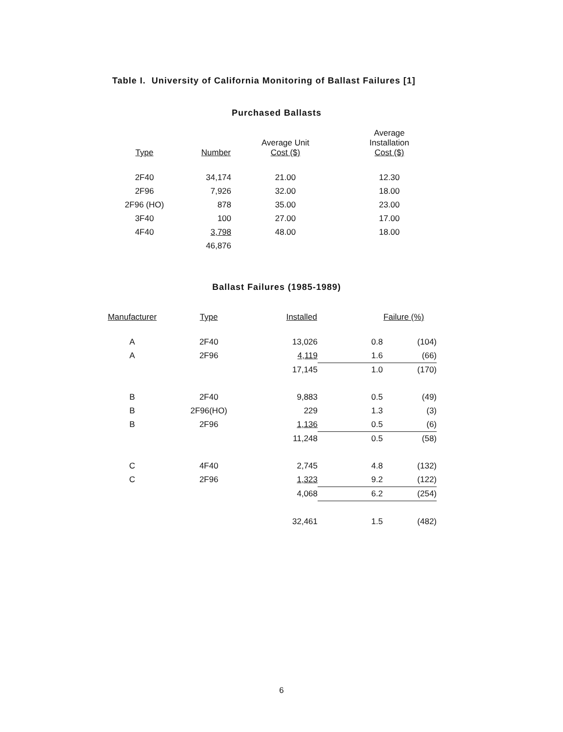Table I. University of California Monitoring of Ballast Failures [1]
Purchased Ballasts
| Type | Number | Average Unit Cost ($) | Average Installation Cost ($) |
| --- | --- | --- | --- |
| 2F40 | 34,174 | 21.00 | 12.30 |
| 2F96 | 7,926 | 32.00 | 18.00 |
| 2F96 (HO) | 878 | 35.00 | 23.00 |
| 3F40 | 100 | 27.00 | 17.00 |
| 4F40 | 3,798 | 48.00 | 18.00 |
| | 46,876 | | |
Ballast Failures (1985-1989)
| Manufacturer | Type | Installed | Failure (%) | |
| --- | --- | --- | --- | --- |
| A | 2F40 | 13,026 | 0.8 | (104) |
| A | 2F96 | 4,119 | 1.6 | (66) |
| | | 17,145 | 1.0 | (170) |
| B | 2F40 | 9,883 | 0.5 | (49) |
| B | 2F96(HO) | 229 | 1.3 | (3) |
| B | 2F96 | 1,136 | 0.5 | (6) |
| | | 11,248 | 0.5 | (58) |
| C | 4F40 | 2,745 | 4.8 | (132) |
| C | 2F96 | 1,323 | 9.2 | (122) |
| | | 4,068 | 6.2 | (254) |
| | | 32,461 | 1.5 | (482) |
6